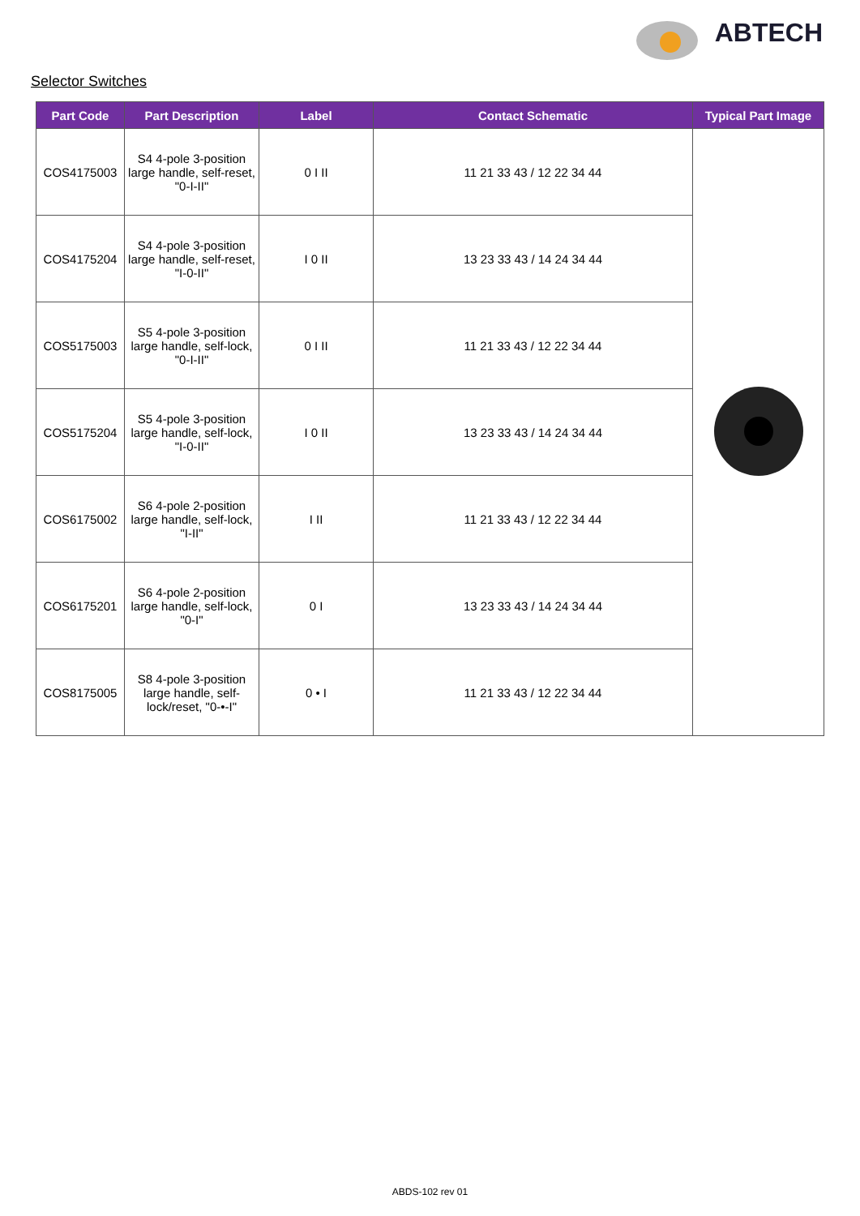ABTECH
Selector Switches
| Part Code | Part Description | Label | Contact Schematic | Typical Part Image |
| --- | --- | --- | --- | --- |
| COS4175003 | S4 4-pole 3-position large handle, self-reset, "0-I-II" | 0 I II | 11 21 33 43 / 12 22 34 44 | |
| COS4175204 | S4 4-pole 3-position large handle, self-reset, "I-0-II" | I 0 II | 13 23 33 43 / 14 24 34 44 | |
| COS5175003 | S5 4-pole 3-position large handle, self-lock, "0-I-II" | 0 I II | 11 21 33 43 / 12 22 34 44 | |
| COS5175204 | S5 4-pole 3-position large handle, self-lock, "I-0-II" | I 0 II | 13 23 33 43 / 14 24 34 44 | |
| COS6175002 | S6 4-pole 2-position large handle, self-lock, "I-II" | I II | 11 21 33 43 / 12 22 34 44 | |
| COS6175201 | S6 4-pole 2-position large handle, self-lock, "0-I" | 0 I | 13 23 33 43 / 14 24 34 44 | |
| COS8175005 | S8 4-pole 3-position large handle, self-lock/reset, "0-•-I" | 0 • I | 11 21 33 43 / 12 22 34 44 | |
ABDS-102 rev 01